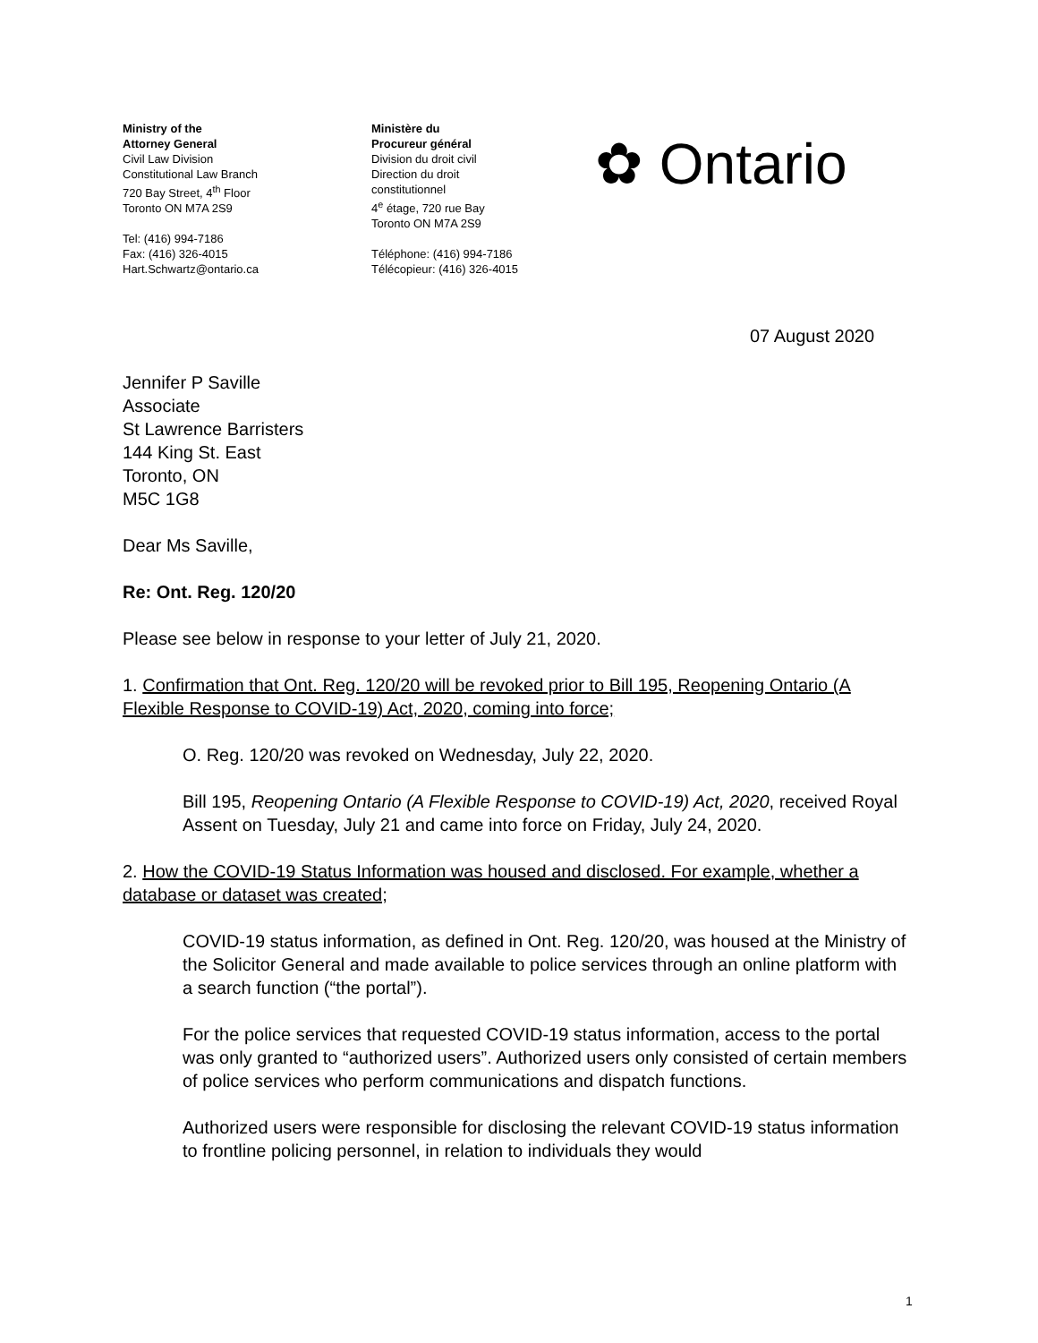Ministry of the
Attorney General
Civil Law Division
Constitutional Law Branch
720 Bay Street, 4<sup>th</sup> Floor
Toronto ON M7A 2S9
Tel: (416) 994-7186
Fax: (416) 326-4015
Hart.Schwartz@ontario.ca
Ministère du
Procureur général
Division du droit civil
Direction du droit
constitutionnel
4<sup>e</sup> étage, 720 rue Bay
Toronto ON M7A 2S9
Téléphone: (416) 994-7186
Télécopieur: (416) 326-4015
✿ Ontario
07 August 2020
Jennifer P Saville
Associate
St Lawrence Barristers
144 King St. East
Toronto, ON
M5C 1G8
Dear Ms Saville,
Re: Ont. Reg. 120/20
Please see below in response to your letter of July 21, 2020.
1. Confirmation that Ont. Reg. 120/20 will be revoked prior to Bill 195, Reopening Ontario (A Flexible Response to COVID-19) Act, 2020, coming into force;
O. Reg. 120/20 was revoked on Wednesday, July 22, 2020.
Bill 195, Reopening Ontario (A Flexible Response to COVID-19) Act, 2020, received Royal Assent on Tuesday, July 21 and came into force on Friday, July 24, 2020.
2. How the COVID-19 Status Information was housed and disclosed. For example, whether a database or dataset was created;
COVID-19 status information, as defined in Ont. Reg. 120/20, was housed at the Ministry of the Solicitor General and made available to police services through an online platform with a search function (“the portal”).
For the police services that requested COVID-19 status information, access to the portal was only granted to “authorized users”. Authorized users only consisted of certain members of police services who perform communications and dispatch functions.
Authorized users were responsible for disclosing the relevant COVID-19 status information to frontline policing personnel, in relation to individuals they would
1